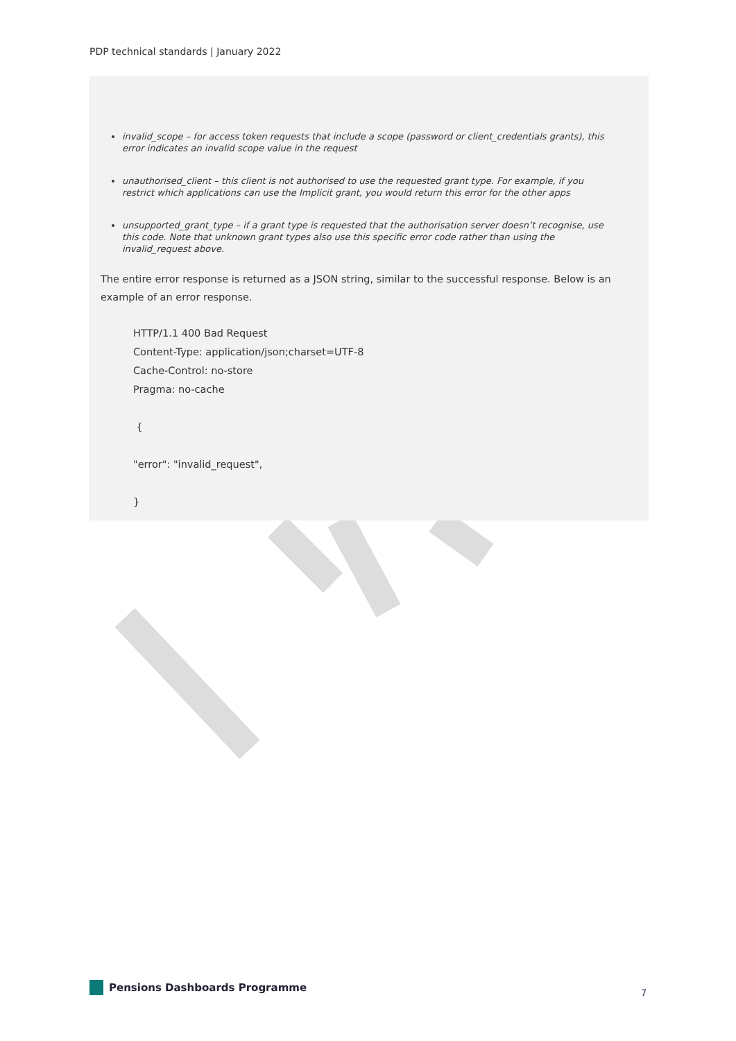PDP technical standards | January 2022
invalid_scope – for access token requests that include a scope (password or client_credentials grants), this error indicates an invalid scope value in the request
unauthorised_client – this client is not authorised to use the requested grant type. For example, if you restrict which applications can use the Implicit grant, you would return this error for the other apps
unsupported_grant_type – if a grant type is requested that the authorisation server doesn’t recognise, use this code. Note that unknown grant types also use this specific error code rather than using the invalid_request above.
The entire error response is returned as a JSON string, similar to the successful response. Below is an example of an error response.
HTTP/1.1 400 Bad Request
Content-Type: application/json;charset=UTF-8
Cache-Control: no-store
Pragma: no-cache
{
"error": "invalid_request",
}
Pensions Dashboards Programme
7